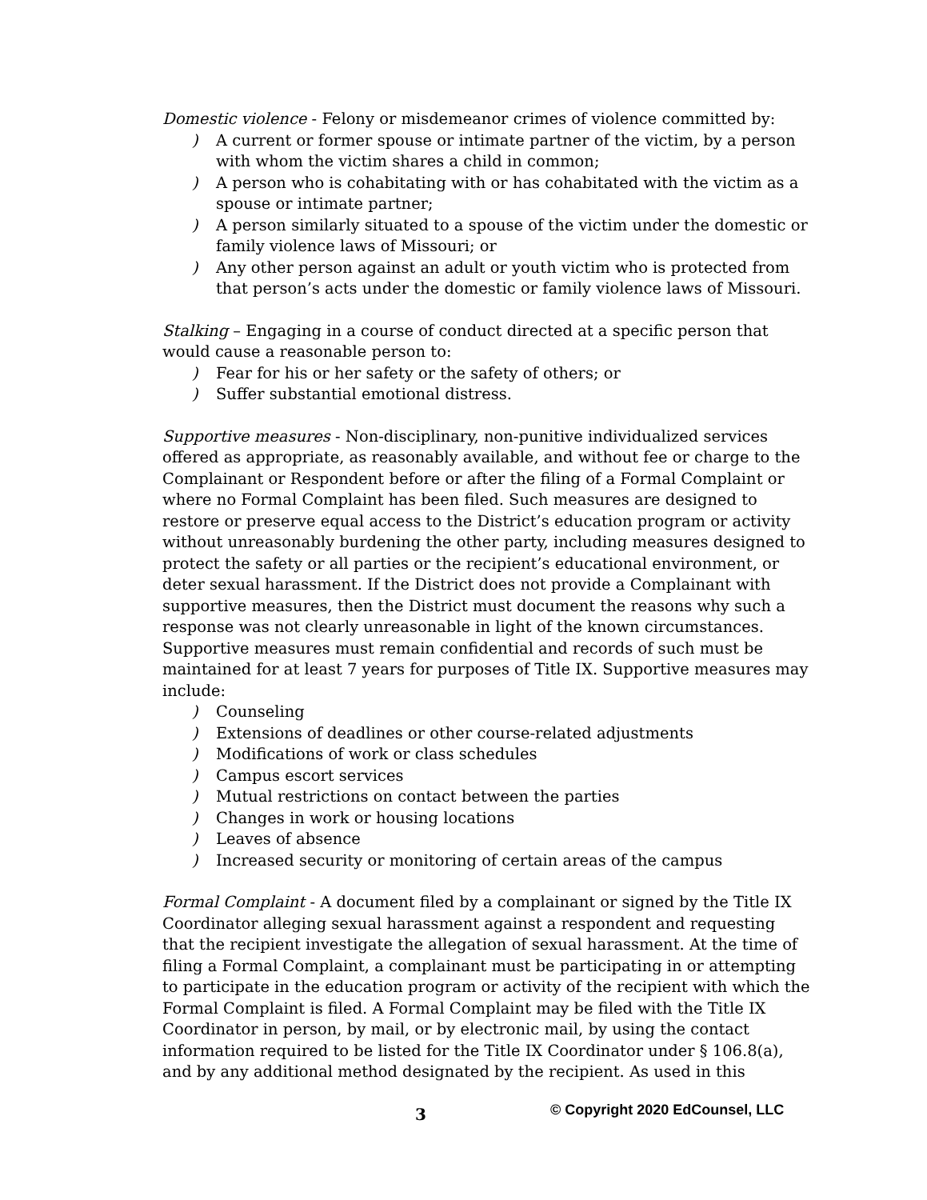Domestic violence - Felony or misdemeanor crimes of violence committed by:
) A current or former spouse or intimate partner of the victim, by a person with whom the victim shares a child in common;
) A person who is cohabitating with or has cohabitated with the victim as a spouse or intimate partner;
) A person similarly situated to a spouse of the victim under the domestic or family violence laws of Missouri; or
) Any other person against an adult or youth victim who is protected from that person’s acts under the domestic or family violence laws of Missouri.
Stalking – Engaging in a course of conduct directed at a specific person that would cause a reasonable person to:
) Fear for his or her safety or the safety of others; or
) Suffer substantial emotional distress.
Supportive measures - Non-disciplinary, non-punitive individualized services offered as appropriate, as reasonably available, and without fee or charge to the Complainant or Respondent before or after the filing of a Formal Complaint or where no Formal Complaint has been filed. Such measures are designed to restore or preserve equal access to the District’s education program or activity without unreasonably burdening the other party, including measures designed to protect the safety or all parties or the recipient’s educational environment, or deter sexual harassment. If the District does not provide a Complainant with supportive measures, then the District must document the reasons why such a response was not clearly unreasonable in light of the known circumstances. Supportive measures must remain confidential and records of such must be maintained for at least 7 years for purposes of Title IX. Supportive measures may include:
) Counseling
) Extensions of deadlines or other course-related adjustments
) Modifications of work or class schedules
) Campus escort services
) Mutual restrictions on contact between the parties
) Changes in work or housing locations
) Leaves of absence
) Increased security or monitoring of certain areas of the campus
Formal Complaint - A document filed by a complainant or signed by the Title IX Coordinator alleging sexual harassment against a respondent and requesting that the recipient investigate the allegation of sexual harassment. At the time of filing a Formal Complaint, a complainant must be participating in or attempting to participate in the education program or activity of the recipient with which the Formal Complaint is filed. A Formal Complaint may be filed with the Title IX Coordinator in person, by mail, or by electronic mail, by using the contact information required to be listed for the Title IX Coordinator under § 106.8(a), and by any additional method designated by the recipient. As used in this
3 © Copyright 2020 EdCounsel, LLC